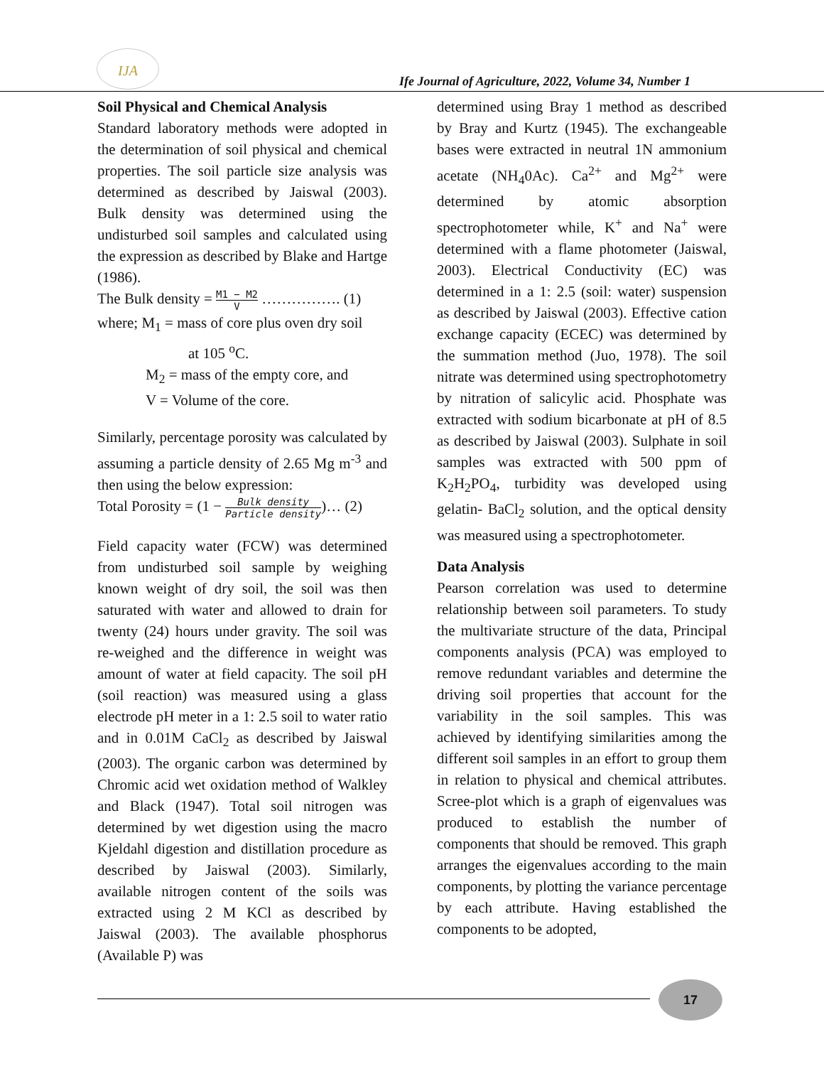IJA
Ife Journal of Agriculture, 2022, Volume 34, Number 1
Soil Physical and Chemical Analysis
Standard laboratory methods were adopted in the determination of soil physical and chemical properties. The soil particle size analysis was determined as described by Jaiswal (2003). Bulk density was determined using the undisturbed soil samples and calculated using the expression as described by Blake and Hartge (1986).
The Bulk density = M1 − M2 V ……………. (1)
where; M<sub>1</sub> = mass of core plus oven dry soil
at 105 <sup>o</sup>C.
M<sub>2</sub> = mass of the empty core, and
V = Volume of the core.
Similarly, percentage porosity was calculated by assuming a particle density of 2.65 Mg m<sup>-3</sup> and then using the below expression:
Total Porosity = (1 − Bulk density Particle density)… (2)
Field capacity water (FCW) was determined from undisturbed soil sample by weighing known weight of dry soil, the soil was then saturated with water and allowed to drain for twenty (24) hours under gravity. The soil was re-weighed and the difference in weight was amount of water at field capacity. The soil pH (soil reaction) was measured using a glass electrode pH meter in a 1: 2.5 soil to water ratio and in 0.01M CaCl<sub>2</sub> as described by Jaiswal (2003). The organic carbon was determined by Chromic acid wet oxidation method of Walkley and Black (1947). Total soil nitrogen was determined by wet digestion using the macro Kjeldahl digestion and distillation procedure as described by Jaiswal (2003). Similarly, available nitrogen content of the soils was extracted using 2 M KCl as described by Jaiswal (2003). The available phosphorus (Available P) was
determined using Bray 1 method as described by Bray and Kurtz (1945). The exchangeable bases were extracted in neutral 1N ammonium acetate (NH<sub>4</sub>0Ac). Ca<sup>2+</sup> and Mg<sup>2+</sup> were determined by atomic absorption spectrophotometer while, K<sup>+</sup> and Na<sup>+</sup> were determined with a flame photometer (Jaiswal, 2003). Electrical Conductivity (EC) was determined in a 1: 2.5 (soil: water) suspension as described by Jaiswal (2003). Effective cation exchange capacity (ECEC) was determined by the summation method (Juo, 1978). The soil nitrate was determined using spectrophotometry by nitration of salicylic acid. Phosphate was extracted with sodium bicarbonate at pH of 8.5 as described by Jaiswal (2003). Sulphate in soil samples was extracted with 500 ppm of K<sub>2</sub>H<sub>2</sub>PO<sub>4</sub>, turbidity was developed using gelatin- BaCl<sub>2</sub> solution, and the optical density was measured using a spectrophotometer.
Data Analysis
Pearson correlation was used to determine relationship between soil parameters. To study the multivariate structure of the data, Principal components analysis (PCA) was employed to remove redundant variables and determine the driving soil properties that account for the variability in the soil samples. This was achieved by identifying similarities among the different soil samples in an effort to group them in relation to physical and chemical attributes. Scree-plot which is a graph of eigenvalues was produced to establish the number of components that should be removed. This graph arranges the eigenvalues according to the main components, by plotting the variance percentage by each attribute. Having established the components to be adopted,
17